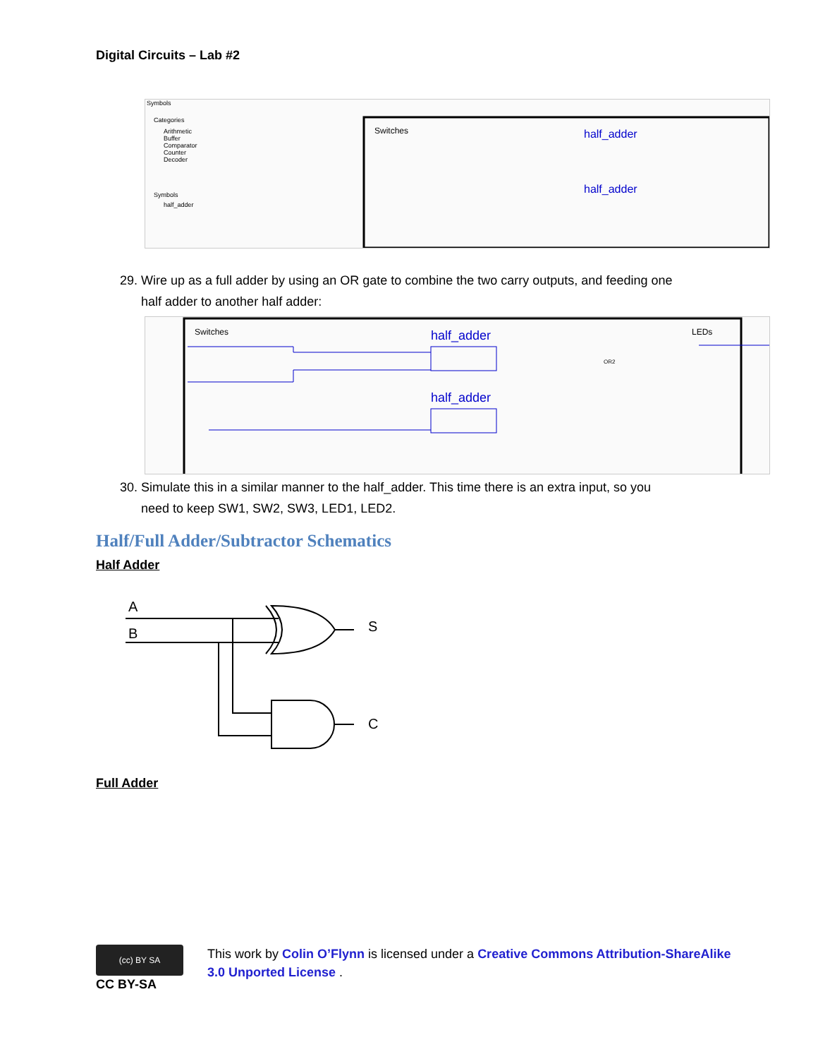Digital Circuits – Lab #2
Symbols
Categories
Arithmetic
Buffer
Comparator
Counter
Decoder
Symbols
half_adder
Switches
half_adder
half_adder
29. Wire up as a full adder by using an OR gate to combine the two carry outputs, and feeding one
half adder to another half adder:
Switches
LEDs
half_adder
half_adder
OR2
30. Simulate this in a similar manner to the half_adder. This time there is an extra input, so you
need to keep SW1, SW2, SW3, LED1, LED2.
Half/Full Adder/Subtractor Schematics
Half Adder
A
B
S
C
Full Adder
(cc) BY SA
CC BY-SA
This work by Colin O’Flynn is licensed under a Creative Commons Attribution-ShareAlike 3.0 Unported License .